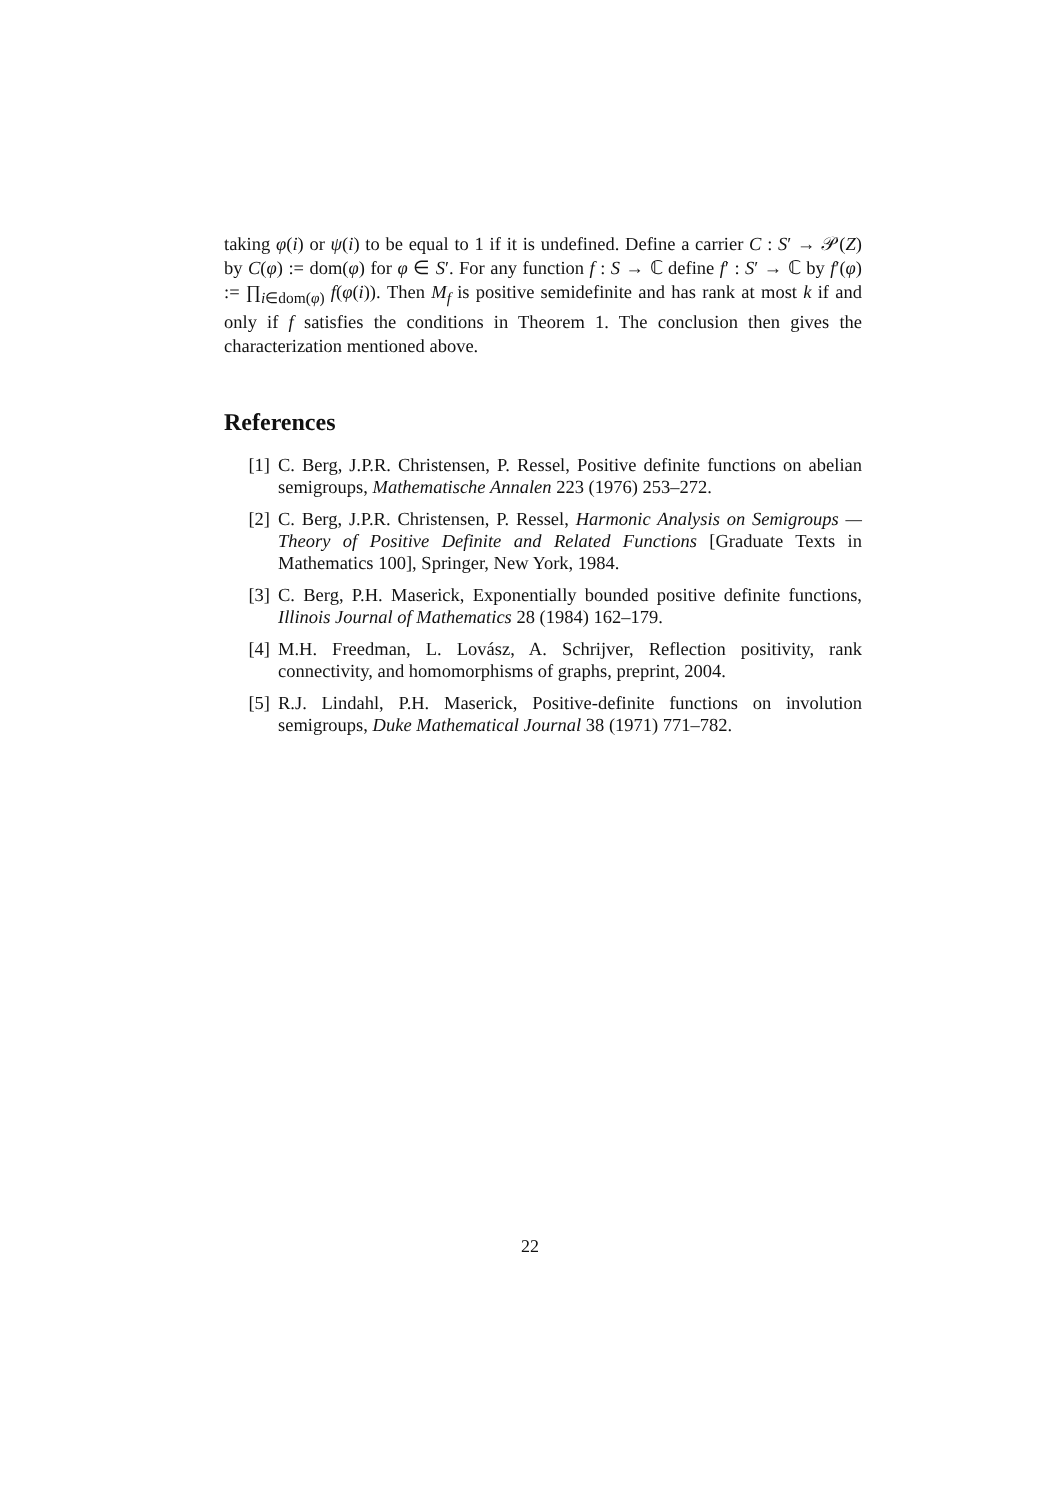taking φ(i) or ψ(i) to be equal to 1 if it is undefined. Define a carrier C : S′ → 𝒫(Z) by C(φ) := dom(φ) for φ ∈ S′. For any function f : S → ℂ define f′ : S′ → ℂ by f′(φ) := ∏<sub>i∈dom(φ)</sub> f(φ(i)). Then M<sub>f</sub> is positive semidefinite and has rank at most k if and only if f satisfies the conditions in Theorem 1. The conclusion then gives the characterization mentioned above.
References
[1] C. Berg, J.P.R. Christensen, P. Ressel, Positive definite functions on abelian semigroups, Mathematische Annalen 223 (1976) 253–272.
[2] C. Berg, J.P.R. Christensen, P. Ressel, Harmonic Analysis on Semigroups — Theory of Positive Definite and Related Functions [Graduate Texts in Mathematics 100], Springer, New York, 1984.
[3] C. Berg, P.H. Maserick, Exponentially bounded positive definite functions, Illinois Journal of Mathematics 28 (1984) 162–179.
[4] M.H. Freedman, L. Lovász, A. Schrijver, Reflection positivity, rank connectivity, and homomorphisms of graphs, preprint, 2004.
[5] R.J. Lindahl, P.H. Maserick, Positive-definite functions on involution semigroups, Duke Mathematical Journal 38 (1971) 771–782.
22